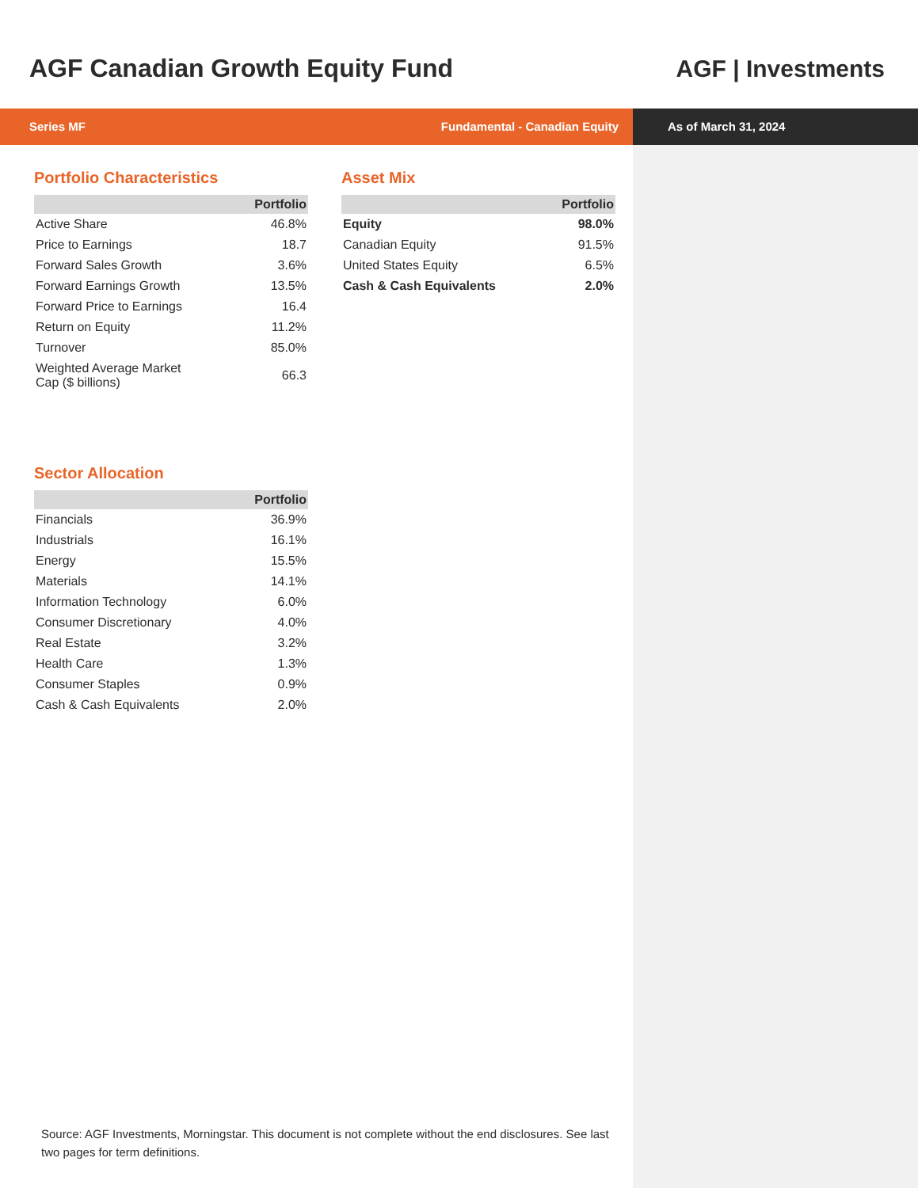AGF Canadian Growth Equity Fund
AGF | Investments
Series MF Fundamental - Canadian Equity As of March 31, 2024
Portfolio Characteristics
| | Portfolio |
| --- | --- |
| Active Share | 46.8% |
| Price to Earnings | 18.7 |
| Forward Sales Growth | 3.6% |
| Forward Earnings Growth | 13.5% |
| Forward Price to Earnings | 16.4 |
| Return on Equity | 11.2% |
| Turnover | 85.0% |
| Weighted Average Market Cap ($ billions) | 66.3 |
Asset Mix
| | Portfolio |
| --- | --- |
| Equity | 98.0% |
| Canadian Equity | 91.5% |
| United States Equity | 6.5% |
| Cash & Cash Equivalents | 2.0% |
Sector Allocation
| | Portfolio |
| --- | --- |
| Financials | 36.9% |
| Industrials | 16.1% |
| Energy | 15.5% |
| Materials | 14.1% |
| Information Technology | 6.0% |
| Consumer Discretionary | 4.0% |
| Real Estate | 3.2% |
| Health Care | 1.3% |
| Consumer Staples | 0.9% |
| Cash & Cash Equivalents | 2.0% |
Source: AGF Investments, Morningstar. This document is not complete without the end disclosures. See last two pages for term definitions.